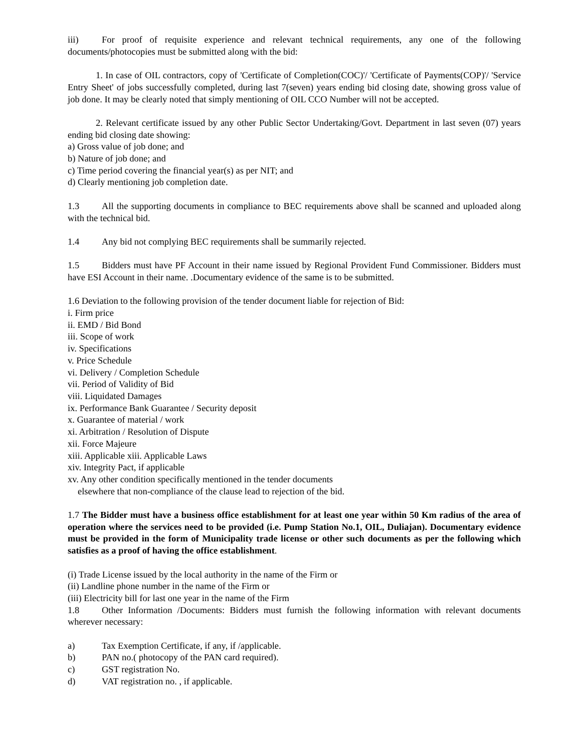iii) For proof of requisite experience and relevant technical requirements, any one of the following documents/photocopies must be submitted along with the bid:
1. In case of OIL contractors, copy of 'Certificate of Completion(COC)'/ 'Certificate of Payments(COP)'/ 'Service Entry Sheet' of jobs successfully completed, during last 7(seven) years ending bid closing date, showing gross value of job done. It may be clearly noted that simply mentioning of OIL CCO Number will not be accepted.
2. Relevant certificate issued by any other Public Sector Undertaking/Govt. Department in last seven (07) years ending bid closing date showing:
a) Gross value of job done; and
b) Nature of job done; and
c) Time period covering the financial year(s) as per NIT; and
d) Clearly mentioning job completion date.
1.3 All the supporting documents in compliance to BEC requirements above shall be scanned and uploaded along with the technical bid.
1.4 Any bid not complying BEC requirements shall be summarily rejected.
1.5 Bidders must have PF Account in their name issued by Regional Provident Fund Commissioner. Bidders must have ESI Account in their name. .Documentary evidence of the same is to be submitted.
1.6 Deviation to the following provision of the tender document liable for rejection of Bid:
i. Firm price
ii. EMD / Bid Bond
iii. Scope of work
iv. Specifications
v. Price Schedule
vi. Delivery / Completion Schedule
vii. Period of Validity of Bid
viii. Liquidated Damages
ix. Performance Bank Guarantee / Security deposit
x. Guarantee of material / work
xi. Arbitration / Resolution of Dispute
xii. Force Majeure
xiii. Applicable xiii. Applicable Laws
xiv. Integrity Pact, if applicable
xv. Any other condition specifically mentioned in the tender documents
elsewhere that non-compliance of the clause lead to rejection of the bid.
1.7 The Bidder must have a business office establishment for at least one year within 50 Km radius of the area of operation where the services need to be provided (i.e. Pump Station No.1, OIL, Duliajan). Documentary evidence must be provided in the form of Municipality trade license or other such documents as per the following which satisfies as a proof of having the office establishment.
(i) Trade License issued by the local authority in the name of the Firm or
(ii) Landline phone number in the name of the Firm or
(iii) Electricity bill for last one year in the name of the Firm
1.8 Other Information /Documents: Bidders must furnish the following information with relevant documents wherever necessary:
a) Tax Exemption Certificate, if any, if /applicable.
b) PAN no.( photocopy of the PAN card required).
c) GST registration No.
d) VAT registration no. , if applicable.